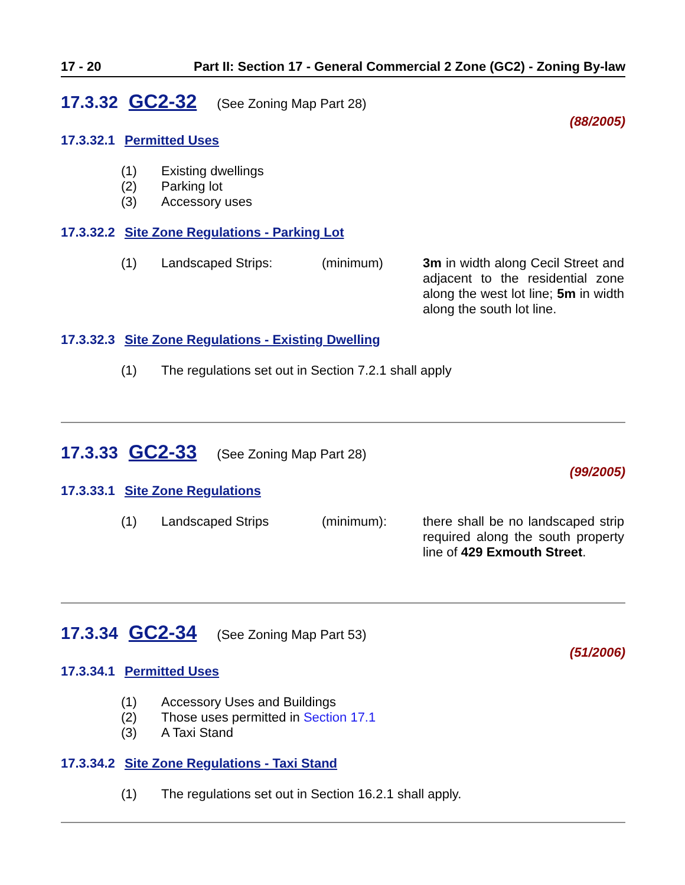17 - 20 Part II: Section 17 - General Commercial 2 Zone (GC2) - Zoning By-law
17.3.32 GC2-32 (See Zoning Map Part 28)
(88/2005)
17.3.32.1 Permitted Uses
(1) Existing dwellings
(2) Parking lot
(3) Accessory uses
17.3.32.2 Site Zone Regulations - Parking Lot
(1) Landscaped Strips: (minimum) 3m in width along Cecil Street and adjacent to the residential zone along the west lot line; 5m in width along the south lot line.
17.3.32.3 Site Zone Regulations - Existing Dwelling
(1) The regulations set out in Section 7.2.1 shall apply
17.3.33 GC2-33 (See Zoning Map Part 28)
(99/2005)
17.3.33.1 Site Zone Regulations
(1) Landscaped Strips (minimum): there shall be no landscaped strip required along the south property line of 429 Exmouth Street.
17.3.34 GC2-34 (See Zoning Map Part 53)
(51/2006)
17.3.34.1 Permitted Uses
(1) Accessory Uses and Buildings
(2) Those uses permitted in Section 17.1
(3) A Taxi Stand
17.3.34.2 Site Zone Regulations - Taxi Stand
(1) The regulations set out in Section 16.2.1 shall apply.